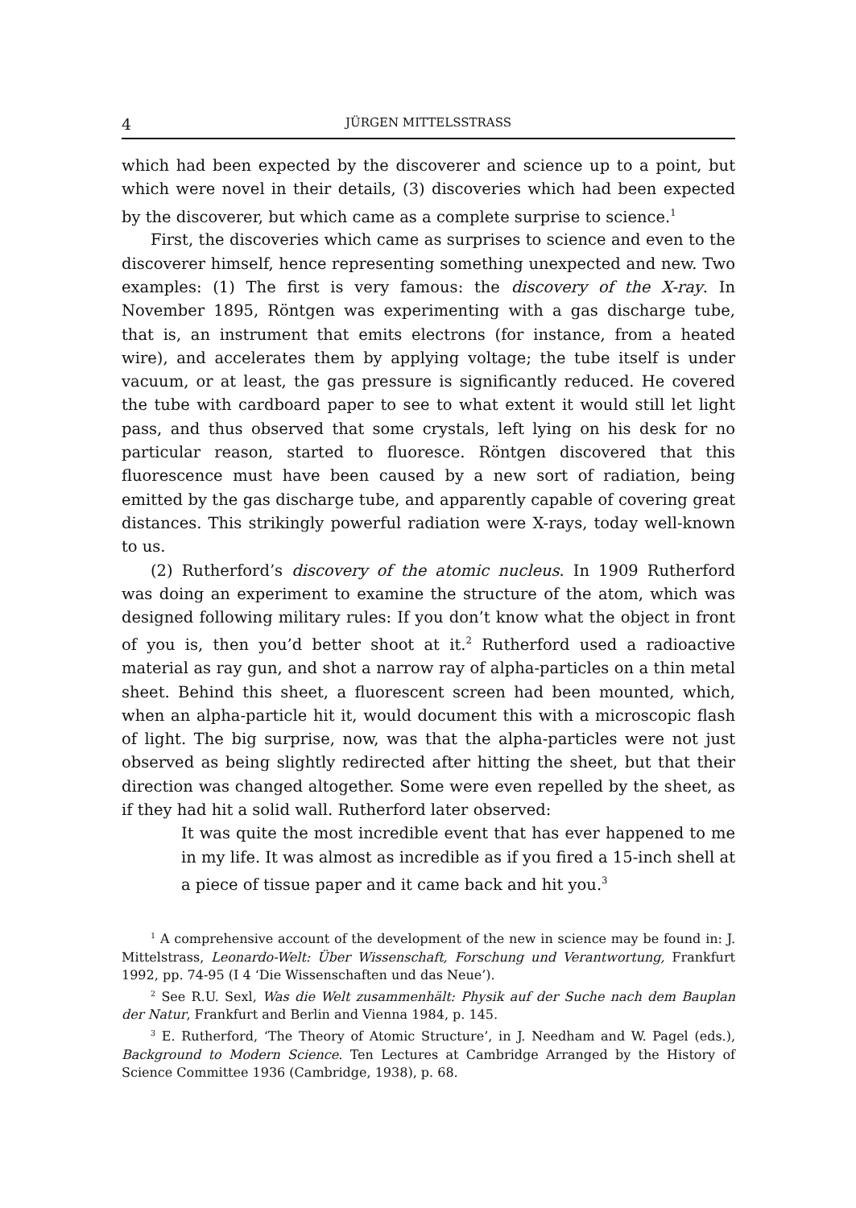4 JÜRGEN MITTELSSTRASS
which had been expected by the discoverer and science up to a point, but which were novel in their details, (3) discoveries which had been expected by the discoverer, but which came as a complete surprise to science.<sup>1</sup>
First, the discoveries which came as surprises to science and even to the discoverer himself, hence representing something unexpected and new. Two examples: (1) The first is very famous: the discovery of the X-ray. In November 1895, Röntgen was experimenting with a gas discharge tube, that is, an instrument that emits electrons (for instance, from a heated wire), and accelerates them by applying voltage; the tube itself is under vacuum, or at least, the gas pressure is significantly reduced. He covered the tube with cardboard paper to see to what extent it would still let light pass, and thus observed that some crystals, left lying on his desk for no particular reason, started to fluoresce. Röntgen discovered that this fluorescence must have been caused by a new sort of radiation, being emitted by the gas discharge tube, and apparently capable of covering great distances. This strikingly powerful radiation were X-rays, today well-known to us.
(2) Rutherford’s discovery of the atomic nucleus. In 1909 Rutherford was doing an experiment to examine the structure of the atom, which was designed following military rules: If you don’t know what the object in front of you is, then you’d better shoot at it.<sup>2</sup> Rutherford used a radioactive material as ray gun, and shot a narrow ray of alpha-particles on a thin metal sheet. Behind this sheet, a fluorescent screen had been mounted, which, when an alpha-particle hit it, would document this with a microscopic flash of light. The big surprise, now, was that the alpha-particles were not just observed as being slightly redirected after hitting the sheet, but that their direction was changed altogether. Some were even repelled by the sheet, as if they had hit a solid wall. Rutherford later observed:
It was quite the most incredible event that has ever happened to me in my life. It was almost as incredible as if you fired a 15-inch shell at a piece of tissue paper and it came back and hit you.<sup>3</sup>
<sup>1</sup> A comprehensive account of the development of the new in science may be found in: J. Mittelstrass, Leonardo-Welt: Über Wissenschaft, Forschung und Verantwortung, Frankfurt 1992, pp. 74-95 (I 4 ‘Die Wissenschaften und das Neue’).
<sup>2</sup> See R.U. Sexl, Was die Welt zusammenhält: Physik auf der Suche nach dem Bauplan der Natur, Frankfurt and Berlin and Vienna 1984, p. 145.
<sup>3</sup> E. Rutherford, ‘The Theory of Atomic Structure’, in J. Needham and W. Pagel (eds.), Background to Modern Science. Ten Lectures at Cambridge Arranged by the History of Science Committee 1936 (Cambridge, 1938), p. 68.